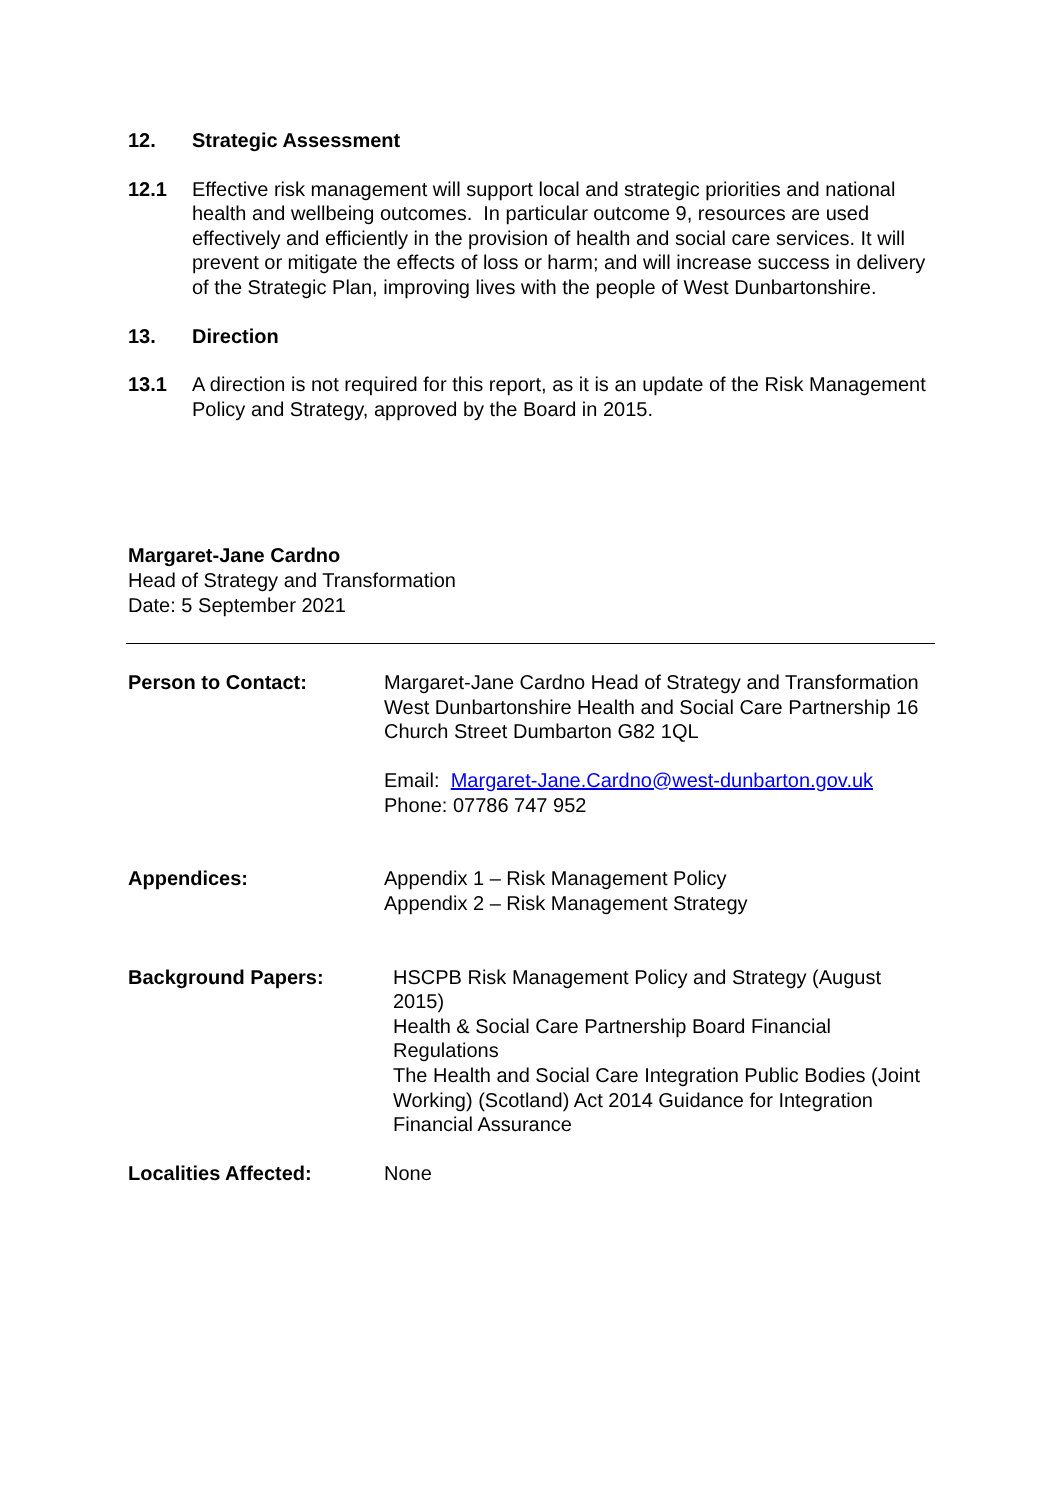12. Strategic Assessment
12.1 Effective risk management will support local and strategic priorities and national health and wellbeing outcomes. In particular outcome 9, resources are used effectively and efficiently in the provision of health and social care services. It will prevent or mitigate the effects of loss or harm; and will increase success in delivery of the Strategic Plan, improving lives with the people of West Dunbartonshire.
13. Direction
13.1 A direction is not required for this report, as it is an update of the Risk Management Policy and Strategy, approved by the Board in 2015.
Margaret-Jane Cardno
Head of Strategy and Transformation
Date: 5 September 2021
| Person to Contact: | Margaret-Jane Cardno Head of Strategy and Transformation West Dunbartonshire Health and Social Care Partnership 16 Church Street Dumbarton G82 1QL Email: Margaret-Jane.Cardno@west-dunbarton.gov.uk Phone: 07786 747 952 |
| Appendices: | Appendix 1 – Risk Management Policy Appendix 2 – Risk Management Strategy |
| Background Papers: | HSCPB Risk Management Policy and Strategy (August 2015) Health & Social Care Partnership Board Financial Regulations The Health and Social Care Integration Public Bodies (Joint Working) (Scotland) Act 2014 Guidance for Integration Financial Assurance |
| Localities Affected: | None |